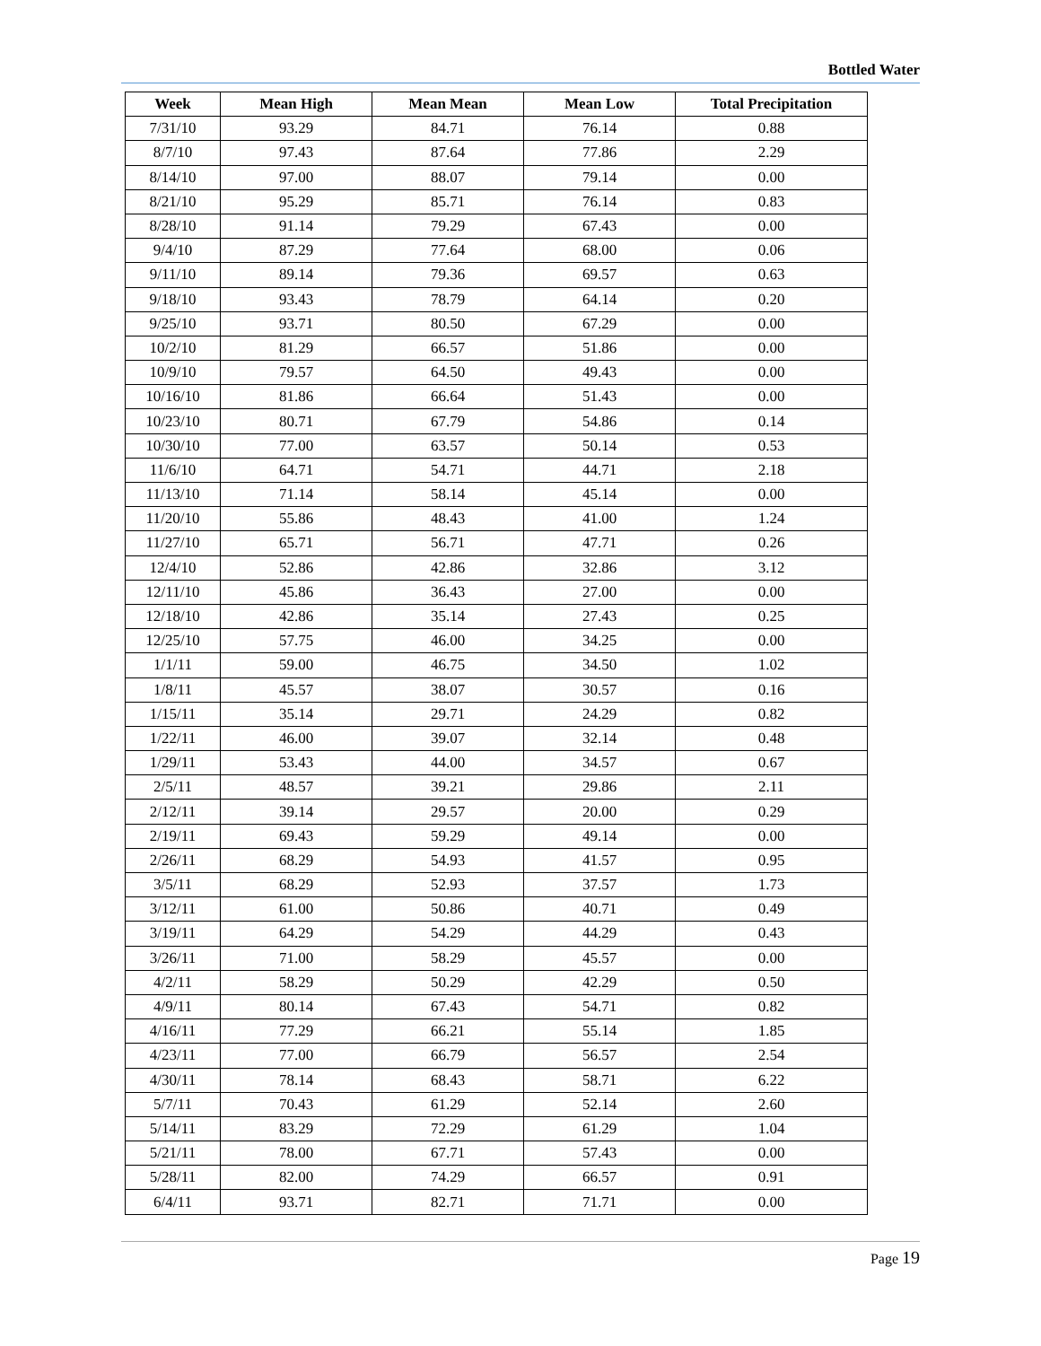Bottled Water
| Week | Mean High | Mean Mean | Mean Low | Total Precipitation |
| --- | --- | --- | --- | --- |
| 7/31/10 | 93.29 | 84.71 | 76.14 | 0.88 |
| 8/7/10 | 97.43 | 87.64 | 77.86 | 2.29 |
| 8/14/10 | 97.00 | 88.07 | 79.14 | 0.00 |
| 8/21/10 | 95.29 | 85.71 | 76.14 | 0.83 |
| 8/28/10 | 91.14 | 79.29 | 67.43 | 0.00 |
| 9/4/10 | 87.29 | 77.64 | 68.00 | 0.06 |
| 9/11/10 | 89.14 | 79.36 | 69.57 | 0.63 |
| 9/18/10 | 93.43 | 78.79 | 64.14 | 0.20 |
| 9/25/10 | 93.71 | 80.50 | 67.29 | 0.00 |
| 10/2/10 | 81.29 | 66.57 | 51.86 | 0.00 |
| 10/9/10 | 79.57 | 64.50 | 49.43 | 0.00 |
| 10/16/10 | 81.86 | 66.64 | 51.43 | 0.00 |
| 10/23/10 | 80.71 | 67.79 | 54.86 | 0.14 |
| 10/30/10 | 77.00 | 63.57 | 50.14 | 0.53 |
| 11/6/10 | 64.71 | 54.71 | 44.71 | 2.18 |
| 11/13/10 | 71.14 | 58.14 | 45.14 | 0.00 |
| 11/20/10 | 55.86 | 48.43 | 41.00 | 1.24 |
| 11/27/10 | 65.71 | 56.71 | 47.71 | 0.26 |
| 12/4/10 | 52.86 | 42.86 | 32.86 | 3.12 |
| 12/11/10 | 45.86 | 36.43 | 27.00 | 0.00 |
| 12/18/10 | 42.86 | 35.14 | 27.43 | 0.25 |
| 12/25/10 | 57.75 | 46.00 | 34.25 | 0.00 |
| 1/1/11 | 59.00 | 46.75 | 34.50 | 1.02 |
| 1/8/11 | 45.57 | 38.07 | 30.57 | 0.16 |
| 1/15/11 | 35.14 | 29.71 | 24.29 | 0.82 |
| 1/22/11 | 46.00 | 39.07 | 32.14 | 0.48 |
| 1/29/11 | 53.43 | 44.00 | 34.57 | 0.67 |
| 2/5/11 | 48.57 | 39.21 | 29.86 | 2.11 |
| 2/12/11 | 39.14 | 29.57 | 20.00 | 0.29 |
| 2/19/11 | 69.43 | 59.29 | 49.14 | 0.00 |
| 2/26/11 | 68.29 | 54.93 | 41.57 | 0.95 |
| 3/5/11 | 68.29 | 52.93 | 37.57 | 1.73 |
| 3/12/11 | 61.00 | 50.86 | 40.71 | 0.49 |
| 3/19/11 | 64.29 | 54.29 | 44.29 | 0.43 |
| 3/26/11 | 71.00 | 58.29 | 45.57 | 0.00 |
| 4/2/11 | 58.29 | 50.29 | 42.29 | 0.50 |
| 4/9/11 | 80.14 | 67.43 | 54.71 | 0.82 |
| 4/16/11 | 77.29 | 66.21 | 55.14 | 1.85 |
| 4/23/11 | 77.00 | 66.79 | 56.57 | 2.54 |
| 4/30/11 | 78.14 | 68.43 | 58.71 | 6.22 |
| 5/7/11 | 70.43 | 61.29 | 52.14 | 2.60 |
| 5/14/11 | 83.29 | 72.29 | 61.29 | 1.04 |
| 5/21/11 | 78.00 | 67.71 | 57.43 | 0.00 |
| 5/28/11 | 82.00 | 74.29 | 66.57 | 0.91 |
| 6/4/11 | 93.71 | 82.71 | 71.71 | 0.00 |
Page 19